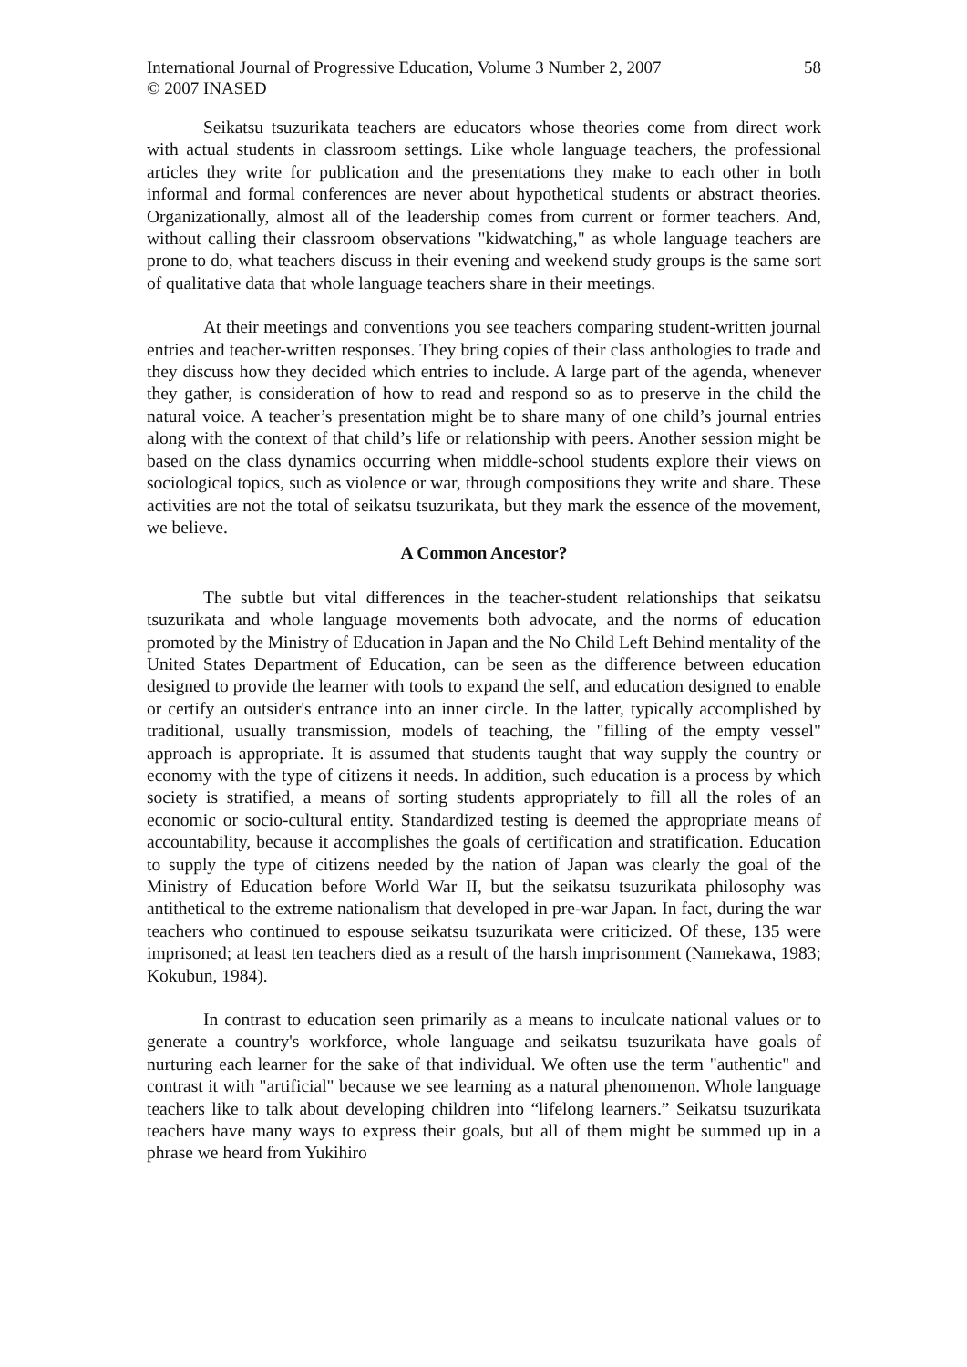International Journal of Progressive Education, Volume 3 Number 2, 2007
© 2007 INASED
58
Seikatsu tsuzurikata teachers are educators whose theories come from direct work with actual students in classroom settings. Like whole language teachers, the professional articles they write for publication and the presentations they make to each other in both informal and formal conferences are never about hypothetical students or abstract theories. Organizationally, almost all of the leadership comes from current or former teachers. And, without calling their classroom observations "kidwatching," as whole language teachers are prone to do, what teachers discuss in their evening and weekend study groups is the same sort of qualitative data that whole language teachers share in their meetings.
At their meetings and conventions you see teachers comparing student-written journal entries and teacher-written responses. They bring copies of their class anthologies to trade and they discuss how they decided which entries to include. A large part of the agenda, whenever they gather, is consideration of how to read and respond so as to preserve in the child the natural voice. A teacher’s presentation might be to share many of one child’s journal entries along with the context of that child’s life or relationship with peers. Another session might be based on the class dynamics occurring when middle-school students explore their views on sociological topics, such as violence or war, through compositions they write and share. These activities are not the total of seikatsu tsuzurikata, but they mark the essence of the movement, we believe.
A Common Ancestor?
The subtle but vital differences in the teacher-student relationships that seikatsu tsuzurikata and whole language movements both advocate, and the norms of education promoted by the Ministry of Education in Japan and the No Child Left Behind mentality of the United States Department of Education, can be seen as the difference between education designed to provide the learner with tools to expand the self, and education designed to enable or certify an outsider's entrance into an inner circle. In the latter, typically accomplished by traditional, usually transmission, models of teaching, the "filling of the empty vessel" approach is appropriate. It is assumed that students taught that way supply the country or economy with the type of citizens it needs. In addition, such education is a process by which society is stratified, a means of sorting students appropriately to fill all the roles of an economic or socio-cultural entity. Standardized testing is deemed the appropriate means of accountability, because it accomplishes the goals of certification and stratification. Education to supply the type of citizens needed by the nation of Japan was clearly the goal of the Ministry of Education before World War II, but the seikatsu tsuzurikata philosophy was antithetical to the extreme nationalism that developed in pre-war Japan. In fact, during the war teachers who continued to espouse seikatsu tsuzurikata were criticized. Of these, 135 were imprisoned; at least ten teachers died as a result of the harsh imprisonment (Namekawa, 1983; Kokubun, 1984).
In contrast to education seen primarily as a means to inculcate national values or to generate a country's workforce, whole language and seikatsu tsuzurikata have goals of nurturing each learner for the sake of that individual. We often use the term "authentic" and contrast it with "artificial" because we see learning as a natural phenomenon. Whole language teachers like to talk about developing children into “lifelong learners.” Seikatsu tsuzurikata teachers have many ways to express their goals, but all of them might be summed up in a phrase we heard from Yukihiro